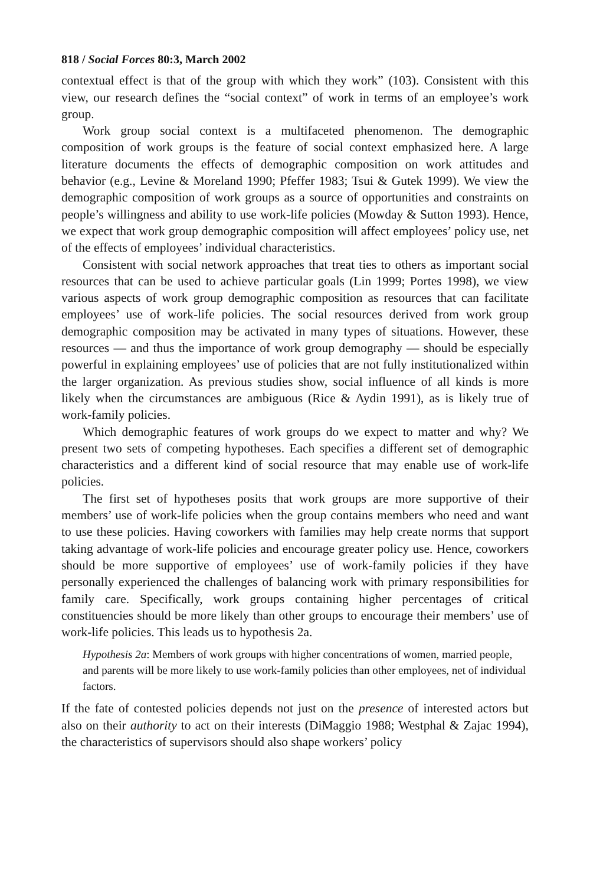818 / Social Forces 80:3, March 2002
contextual effect is that of the group with which they work” (103). Consistent with this view, our research defines the “social context” of work in terms of an employee’s work group.
Work group social context is a multifaceted phenomenon. The demographic composition of work groups is the feature of social context emphasized here. A large literature documents the effects of demographic composition on work attitudes and behavior (e.g., Levine & Moreland 1990; Pfeffer 1983; Tsui & Gutek 1999). We view the demographic composition of work groups as a source of opportunities and constraints on people’s willingness and ability to use work-life policies (Mowday & Sutton 1993). Hence, we expect that work group demographic composition will affect employees’ policy use, net of the effects of employees’ individual characteristics.
Consistent with social network approaches that treat ties to others as important social resources that can be used to achieve particular goals (Lin 1999; Portes 1998), we view various aspects of work group demographic composition as resources that can facilitate employees’ use of work-life policies. The social resources derived from work group demographic composition may be activated in many types of situations. However, these resources — and thus the importance of work group demography — should be especially powerful in explaining employees’ use of policies that are not fully institutionalized within the larger organization. As previous studies show, social influence of all kinds is more likely when the circumstances are ambiguous (Rice & Aydin 1991), as is likely true of work-family policies.
Which demographic features of work groups do we expect to matter and why? We present two sets of competing hypotheses. Each specifies a different set of demographic characteristics and a different kind of social resource that may enable use of work-life policies.
The first set of hypotheses posits that work groups are more supportive of their members’ use of work-life policies when the group contains members who need and want to use these policies. Having coworkers with families may help create norms that support taking advantage of work-life policies and encourage greater policy use. Hence, coworkers should be more supportive of employees’ use of work-family policies if they have personally experienced the challenges of balancing work with primary responsibilities for family care. Specifically, work groups containing higher percentages of critical constituencies should be more likely than other groups to encourage their members’ use of work-life policies. This leads us to hypothesis 2a.
Hypothesis 2a: Members of work groups with higher concentrations of women, married people, and parents will be more likely to use work-family policies than other employees, net of individual factors.
If the fate of contested policies depends not just on the presence of interested actors but also on their authority to act on their interests (DiMaggio 1988; Westphal & Zajac 1994), the characteristics of supervisors should also shape workers’ policy